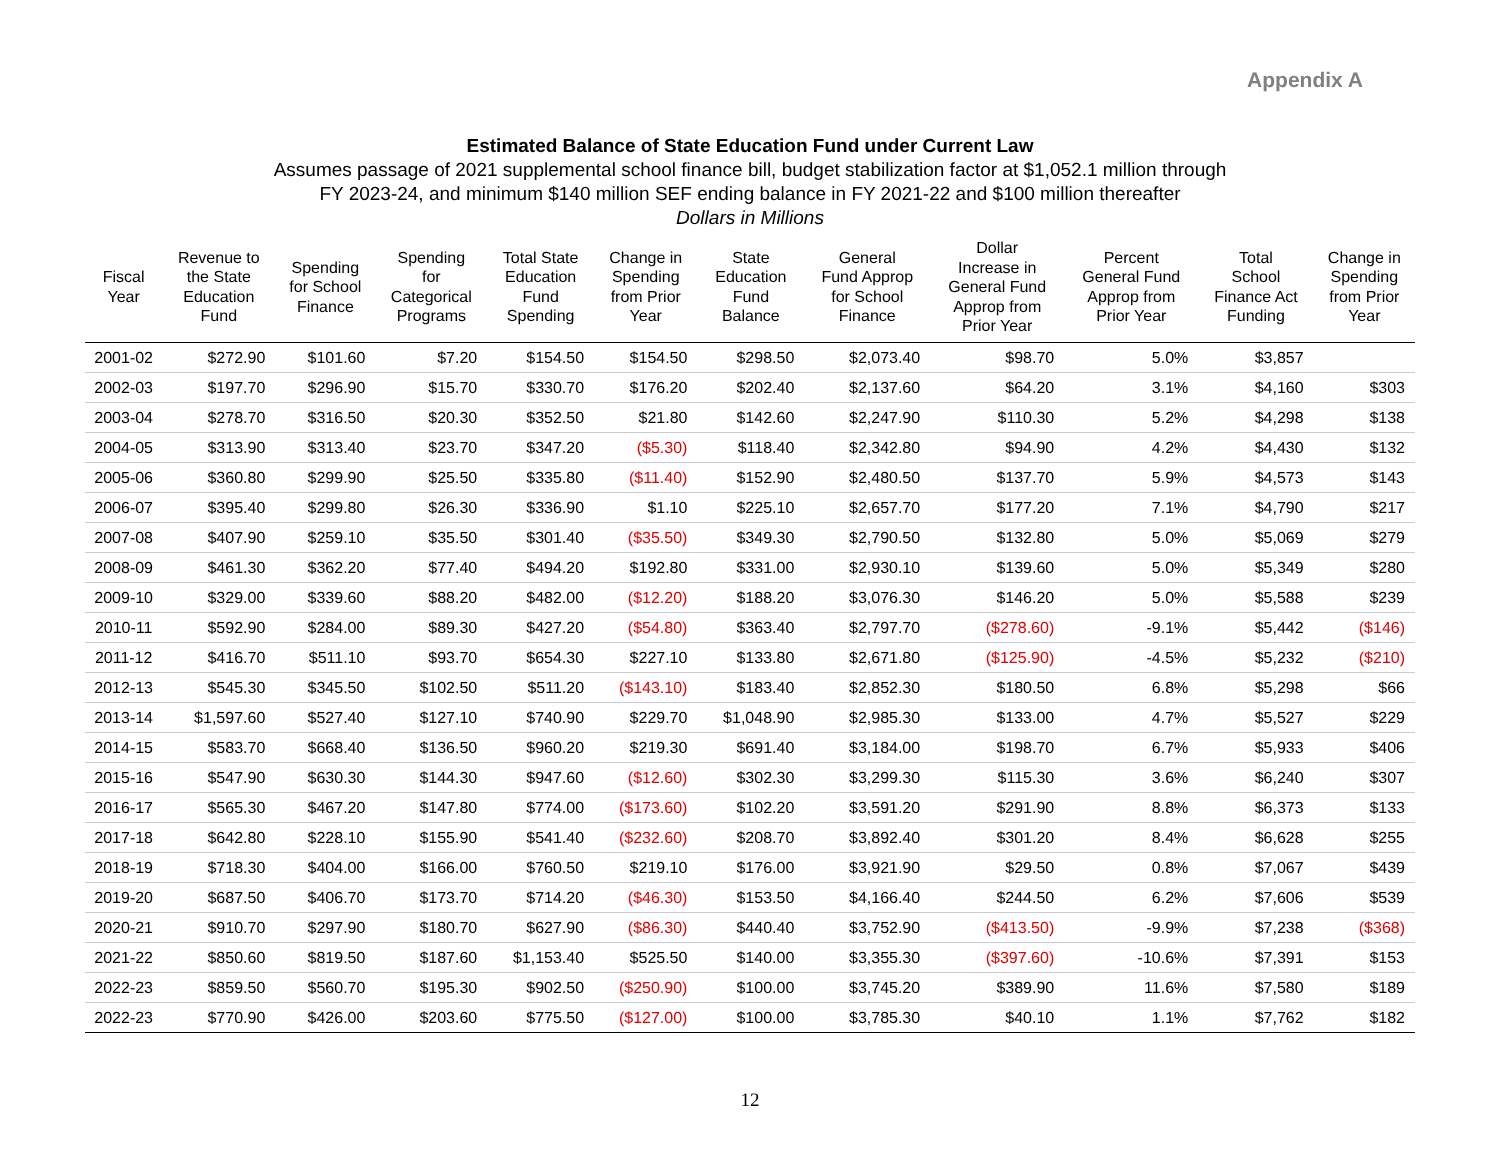Appendix A
Estimated Balance of State Education Fund under Current Law
Assumes passage of 2021 supplemental school finance bill, budget stabilization factor at $1,052.1 million through
FY 2023-24, and minimum $140 million SEF ending balance in FY 2021-22 and $100 million thereafter
Dollars in Millions
| Fiscal Year | Revenue to the State Education Fund | Spending for School Finance | Spending for Categorical Programs | Total State Education Fund Spending | Change in Spending from Prior Year | State Education Fund Balance | General Fund Approp for School Finance | Dollar Increase in General Fund Approp from Prior Year | Percent General Fund Approp from Prior Year | Total School Finance Act Funding | Change in Spending from Prior Year |
| --- | --- | --- | --- | --- | --- | --- | --- | --- | --- | --- | --- |
| 2001-02 | $272.90 | $101.60 | $7.20 | $154.50 | $154.50 | $298.50 | $2,073.40 | $98.70 | 5.0% | $3,857 | |
| 2002-03 | $197.70 | $296.90 | $15.70 | $330.70 | $176.20 | $202.40 | $2,137.60 | $64.20 | 3.1% | $4,160 | $303 |
| 2003-04 | $278.70 | $316.50 | $20.30 | $352.50 | $21.80 | $142.60 | $2,247.90 | $110.30 | 5.2% | $4,298 | $138 |
| 2004-05 | $313.90 | $313.40 | $23.70 | $347.20 | ($5.30) | $118.40 | $2,342.80 | $94.90 | 4.2% | $4,430 | $132 |
| 2005-06 | $360.80 | $299.90 | $25.50 | $335.80 | ($11.40) | $152.90 | $2,480.50 | $137.70 | 5.9% | $4,573 | $143 |
| 2006-07 | $395.40 | $299.80 | $26.30 | $336.90 | $1.10 | $225.10 | $2,657.70 | $177.20 | 7.1% | $4,790 | $217 |
| 2007-08 | $407.90 | $259.10 | $35.50 | $301.40 | ($35.50) | $349.30 | $2,790.50 | $132.80 | 5.0% | $5,069 | $279 |
| 2008-09 | $461.30 | $362.20 | $77.40 | $494.20 | $192.80 | $331.00 | $2,930.10 | $139.60 | 5.0% | $5,349 | $280 |
| 2009-10 | $329.00 | $339.60 | $88.20 | $482.00 | ($12.20) | $188.20 | $3,076.30 | $146.20 | 5.0% | $5,588 | $239 |
| 2010-11 | $592.90 | $284.00 | $89.30 | $427.20 | ($54.80) | $363.40 | $2,797.70 | ($278.60) | -9.1% | $5,442 | ($146) |
| 2011-12 | $416.70 | $511.10 | $93.70 | $654.30 | $227.10 | $133.80 | $2,671.80 | ($125.90) | -4.5% | $5,232 | ($210) |
| 2012-13 | $545.30 | $345.50 | $102.50 | $511.20 | ($143.10) | $183.40 | $2,852.30 | $180.50 | 6.8% | $5,298 | $66 |
| 2013-14 | $1,597.60 | $527.40 | $127.10 | $740.90 | $229.70 | $1,048.90 | $2,985.30 | $133.00 | 4.7% | $5,527 | $229 |
| 2014-15 | $583.70 | $668.40 | $136.50 | $960.20 | $219.30 | $691.40 | $3,184.00 | $198.70 | 6.7% | $5,933 | $406 |
| 2015-16 | $547.90 | $630.30 | $144.30 | $947.60 | ($12.60) | $302.30 | $3,299.30 | $115.30 | 3.6% | $6,240 | $307 |
| 2016-17 | $565.30 | $467.20 | $147.80 | $774.00 | ($173.60) | $102.20 | $3,591.20 | $291.90 | 8.8% | $6,373 | $133 |
| 2017-18 | $642.80 | $228.10 | $155.90 | $541.40 | ($232.60) | $208.70 | $3,892.40 | $301.20 | 8.4% | $6,628 | $255 |
| 2018-19 | $718.30 | $404.00 | $166.00 | $760.50 | $219.10 | $176.00 | $3,921.90 | $29.50 | 0.8% | $7,067 | $439 |
| 2019-20 | $687.50 | $406.70 | $173.70 | $714.20 | ($46.30) | $153.50 | $4,166.40 | $244.50 | 6.2% | $7,606 | $539 |
| 2020-21 | $910.70 | $297.90 | $180.70 | $627.90 | ($86.30) | $440.40 | $3,752.90 | ($413.50) | -9.9% | $7,238 | ($368) |
| 2021-22 | $850.60 | $819.50 | $187.60 | $1,153.40 | $525.50 | $140.00 | $3,355.30 | ($397.60) | -10.6% | $7,391 | $153 |
| 2022-23 | $859.50 | $560.70 | $195.30 | $902.50 | ($250.90) | $100.00 | $3,745.20 | $389.90 | 11.6% | $7,580 | $189 |
| 2022-23 | $770.90 | $426.00 | $203.60 | $775.50 | ($127.00) | $100.00 | $3,785.30 | $40.10 | 1.1% | $7,762 | $182 |
12